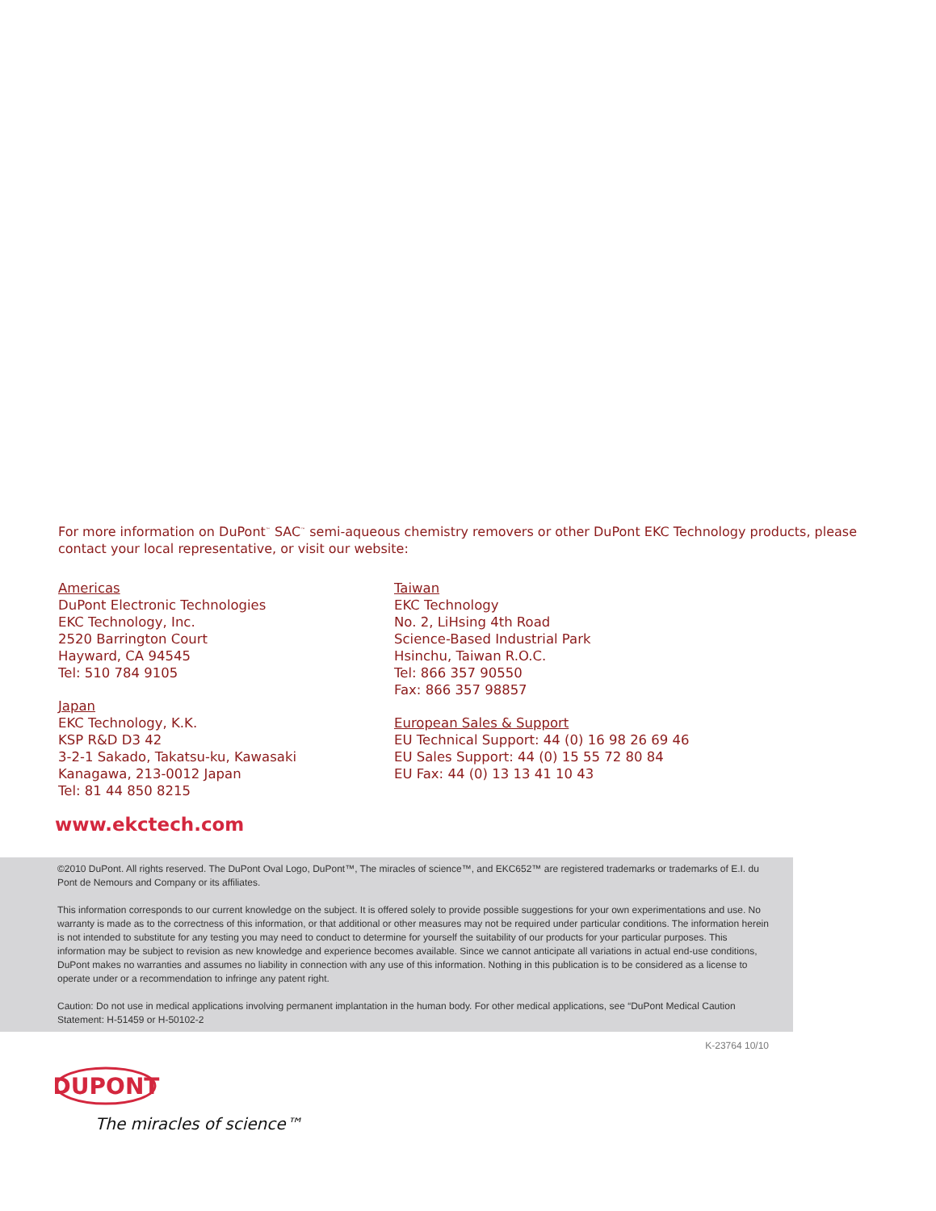For more information on DuPont<sup>™</sup> SAC<sup>™</sup> semi-aqueous chemistry removers or other DuPont EKC Technology products, please contact your local representative, or visit our website:
Americas
DuPont Electronic Technologies
EKC Technology, Inc.
2520 Barrington Court
Hayward, CA 94545
Tel: 510 784 9105
Japan
EKC Technology, K.K.
KSP R&D D3 42
3-2-1 Sakado, Takatsu-ku, Kawasaki
Kanagawa, 213-0012 Japan
Tel: 81 44 850 8215
Taiwan
EKC Technology
No. 2, LiHsing 4th Road
Science-Based Industrial Park
Hsinchu, Taiwan R.O.C.
Tel: 866 357 90550
Fax: 866 357 98857
European Sales & Support
EU Technical Support: 44 (0) 16 98 26 69 46
EU Sales Support: 44 (0) 15 55 72 80 84
EU Fax: 44 (0) 13 13 41 10 43
www.ekctech.com
©2010 DuPont. All rights reserved. The DuPont Oval Logo, DuPont™, The miracles of science™, and EKC652™ are registered trademarks or trademarks of E.I. du Pont de Nemours and Company or its affiliates.
This information corresponds to our current knowledge on the subject. It is offered solely to provide possible suggestions for your own experimentations and use. No warranty is made as to the correctness of this information, or that additional or other measures may not be required under particular conditions. The information herein is not intended to substitute for any testing you may need to conduct to determine for yourself the suitability of our products for your particular purposes. This information may be subject to revision as new knowledge and experience becomes available. Since we cannot anticipate all variations in actual end-use conditions, DuPont makes no warranties and assumes no liability in connection with any use of this information. Nothing in this publication is to be considered as a license to operate under or a recommendation to infringe any patent right.
Caution: Do not use in medical applications involving permanent implantation in the human body. For other medical applications, see “DuPont Medical Caution Statement: H-51459 or H-50102-2
K-23764 10/10
DUPONT
The miracles of science™